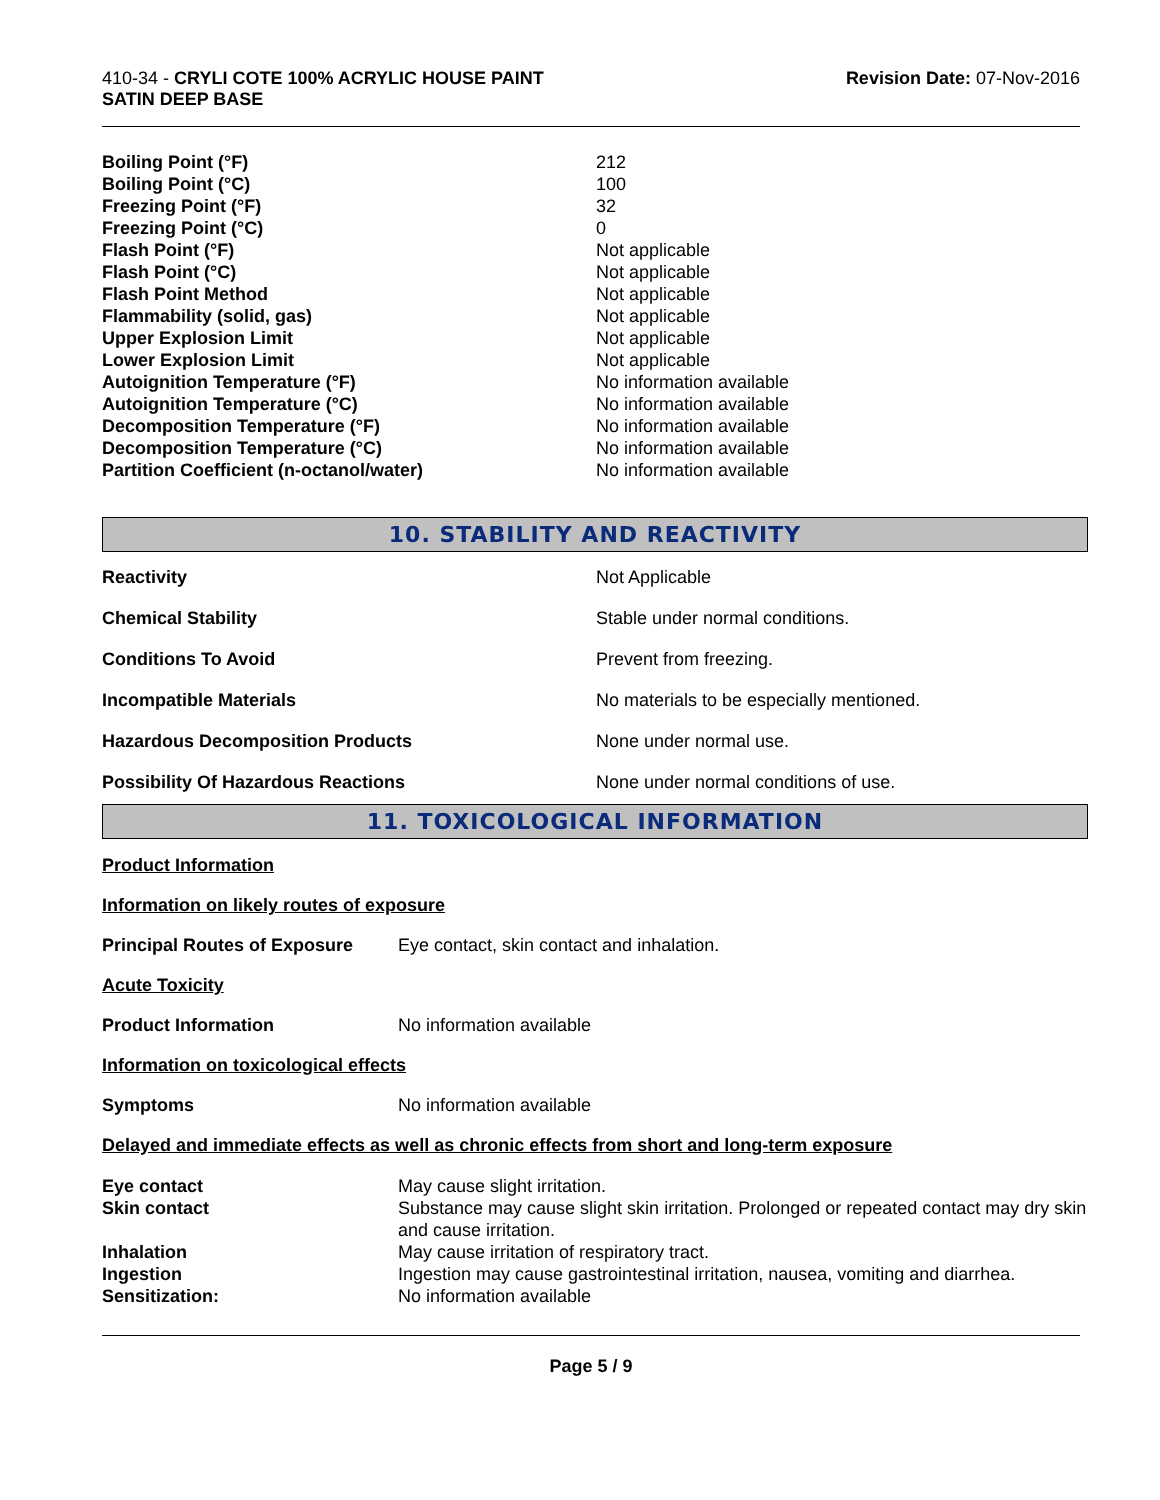410-34 - CRYLI COTE 100% ACRYLIC HOUSE PAINT
SATIN DEEP BASE
Revision Date: 07-Nov-2016
| Boiling Point (°F) | 212 |
| Boiling Point (°C) | 100 |
| Freezing Point (°F) | 32 |
| Freezing Point (°C) | 0 |
| Flash Point (°F) | Not applicable |
| Flash Point (°C) | Not applicable |
| Flash Point Method | Not applicable |
| Flammability (solid, gas) | Not applicable |
| Upper Explosion Limit | Not applicable |
| Lower Explosion Limit | Not applicable |
| Autoignition Temperature (°F) | No information available |
| Autoignition Temperature (°C) | No information available |
| Decomposition Temperature (°F) | No information available |
| Decomposition Temperature (°C) | No information available |
| Partition Coefficient (n-octanol/water) | No information available |
10. STABILITY AND REACTIVITY
| Reactivity | Not Applicable |
| Chemical Stability | Stable under normal conditions. |
| Conditions To Avoid | Prevent from freezing. |
| Incompatible Materials | No materials to be especially mentioned. |
| Hazardous Decomposition Products | None under normal use. |
| Possibility Of Hazardous Reactions | None under normal conditions of use. |
11. TOXICOLOGICAL INFORMATION
Product Information
Information on likely routes of exposure
Principal Routes of Exposure Eye contact, skin contact and inhalation.
Acute Toxicity
Product Information No information available
Information on toxicological effects
Symptoms No information available
Delayed and immediate effects as well as chronic effects from short and long-term exposure
| Eye contact | May cause slight irritation. |
| Skin contact | Substance may cause slight skin irritation. Prolonged or repeated contact may dry skin and cause irritation. |
| Inhalation | May cause irritation of respiratory tract. |
| Ingestion | Ingestion may cause gastrointestinal irritation, nausea, vomiting and diarrhea. |
| Sensitization: | No information available |
Page 5 / 9